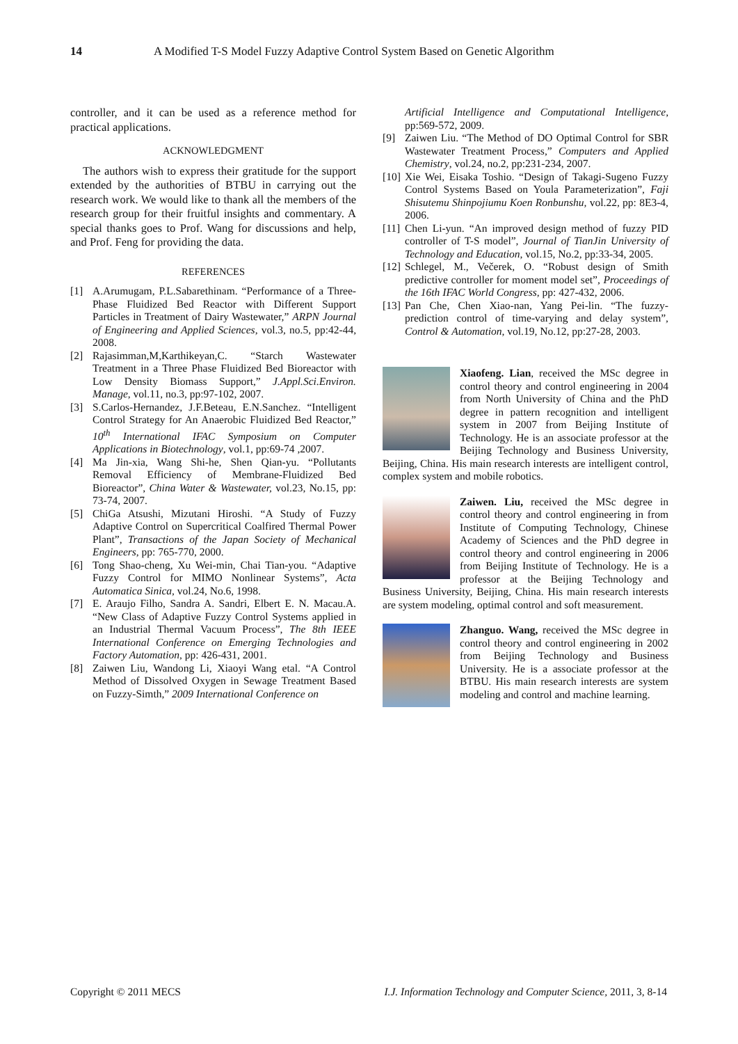14 A Modified T-S Model Fuzzy Adaptive Control System Based on Genetic Algorithm
controller, and it can be used as a reference method for practical applications.
ACKNOWLEDGMENT
The authors wish to express their gratitude for the support extended by the authorities of BTBU in carrying out the research work. We would like to thank all the members of the research group for their fruitful insights and commentary. A special thanks goes to Prof. Wang for discussions and help, and Prof. Feng for providing the data.
REFERENCES
[1] A.Arumugam, P.L.Sabarethinam. “Performance of a Three-Phase Fluidized Bed Reactor with Different Support Particles in Treatment of Dairy Wastewater,” ARPN Journal of Engineering and Applied Sciences, vol.3, no.5, pp:42-44, 2008.
[2] Rajasimman,M,Karthikeyan,C. “Starch Wastewater Treatment in a Three Phase Fluidized Bed Bioreactor with Low Density Biomass Support,” J.Appl.Sci.Environ. Manage, vol.11, no.3, pp:97-102, 2007.
[3] S.Carlos-Hernandez, J.F.Beteau, E.N.Sanchez. “Intelligent Control Strategy for An Anaerobic Fluidized Bed Reactor,” 10<sup>th</sup> International IFAC Symposium on Computer Applications in Biotechnology, vol.1, pp:69-74 ,2007.
[4] Ma Jin-xia, Wang Shi-he, Shen Qian-yu. “Pollutants Removal Efficiency of Membrane-Fluidized Bed Bioreactor”, China Water & Wastewater, vol.23, No.15, pp: 73-74, 2007.
[5] ChiGa Atsushi, Mizutani Hiroshi. “A Study of Fuzzy Adaptive Control on Supercritical Coalfired Thermal Power Plant”, Transactions of the Japan Society of Mechanical Engineers, pp: 765-770, 2000.
[6] Tong Shao-cheng, Xu Wei-min, Chai Tian-you. “Adaptive Fuzzy Control for MIMO Nonlinear Systems”, Acta Automatica Sinica, vol.24, No.6, 1998.
[7] E. Araujo Filho, Sandra A. Sandri, Elbert E. N. Macau.A. “New Class of Adaptive Fuzzy Control Systems applied in an Industrial Thermal Vacuum Process”, The 8th IEEE International Conference on Emerging Technologies and Factory Automation, pp: 426-431, 2001.
[8] Zaiwen Liu, Wandong Li, Xiaoyi Wang etal. “A Control Method of Dissolved Oxygen in Sewage Treatment Based on Fuzzy-Simth,” 2009 International Conference on
Artificial Intelligence and Computational Intelligence, pp:569-572, 2009.
[9] Zaiwen Liu. “The Method of DO Optimal Control for SBR Wastewater Treatment Process,” Computers and Applied Chemistry, vol.24, no.2, pp:231-234, 2007.
[10] Xie Wei, Eisaka Toshio. “Design of Takagi-Sugeno Fuzzy Control Systems Based on Youla Parameterization”, Faji Shisutemu Shinpojiumu Koen Ronbunshu, vol.22, pp: 8E3-4, 2006.
[11] Chen Li-yun. “An improved design method of fuzzy PID controller of T-S model”, Journal of TianJin University of Technology and Education, vol.15, No.2, pp:33-34, 2005.
[12] Schlegel, M., Večerek, O. “Robust design of Smith predictive controller for moment model set”, Proceedings of the 16th IFAC World Congress, pp: 427-432, 2006.
[13] Pan Che, Chen Xiao-nan, Yang Pei-lin. “The fuzzy-prediction control of time-varying and delay system”, Control & Automation, vol.19, No.12, pp:27-28, 2003.
Xiaofeng. Lian, received the MSc degree in control theory and control engineering in 2004 from North University of China and the PhD degree in pattern recognition and intelligent system in 2007 from Beijing Institute of Technology. He is an associate professor at the Beijing Technology and Business University, Beijing, China. His main research interests are intelligent control, complex system and mobile robotics.
Zaiwen. Liu, received the MSc degree in control theory and control engineering in from Institute of Computing Technology, Chinese Academy of Sciences and the PhD degree in control theory and control engineering in 2006 from Beijing Institute of Technology. He is a professor at the Beijing Technology and Business University, Beijing, China. His main research interests are system modeling, optimal control and soft measurement.
Zhanguo. Wang, received the MSc degree in control theory and control engineering in 2002 from Beijing Technology and Business University. He is a associate professor at the BTBU. His main research interests are system modeling and control and machine learning.
Copyright © 2011 MECS I.J. Information Technology and Computer Science, 2011, 3, 8-14